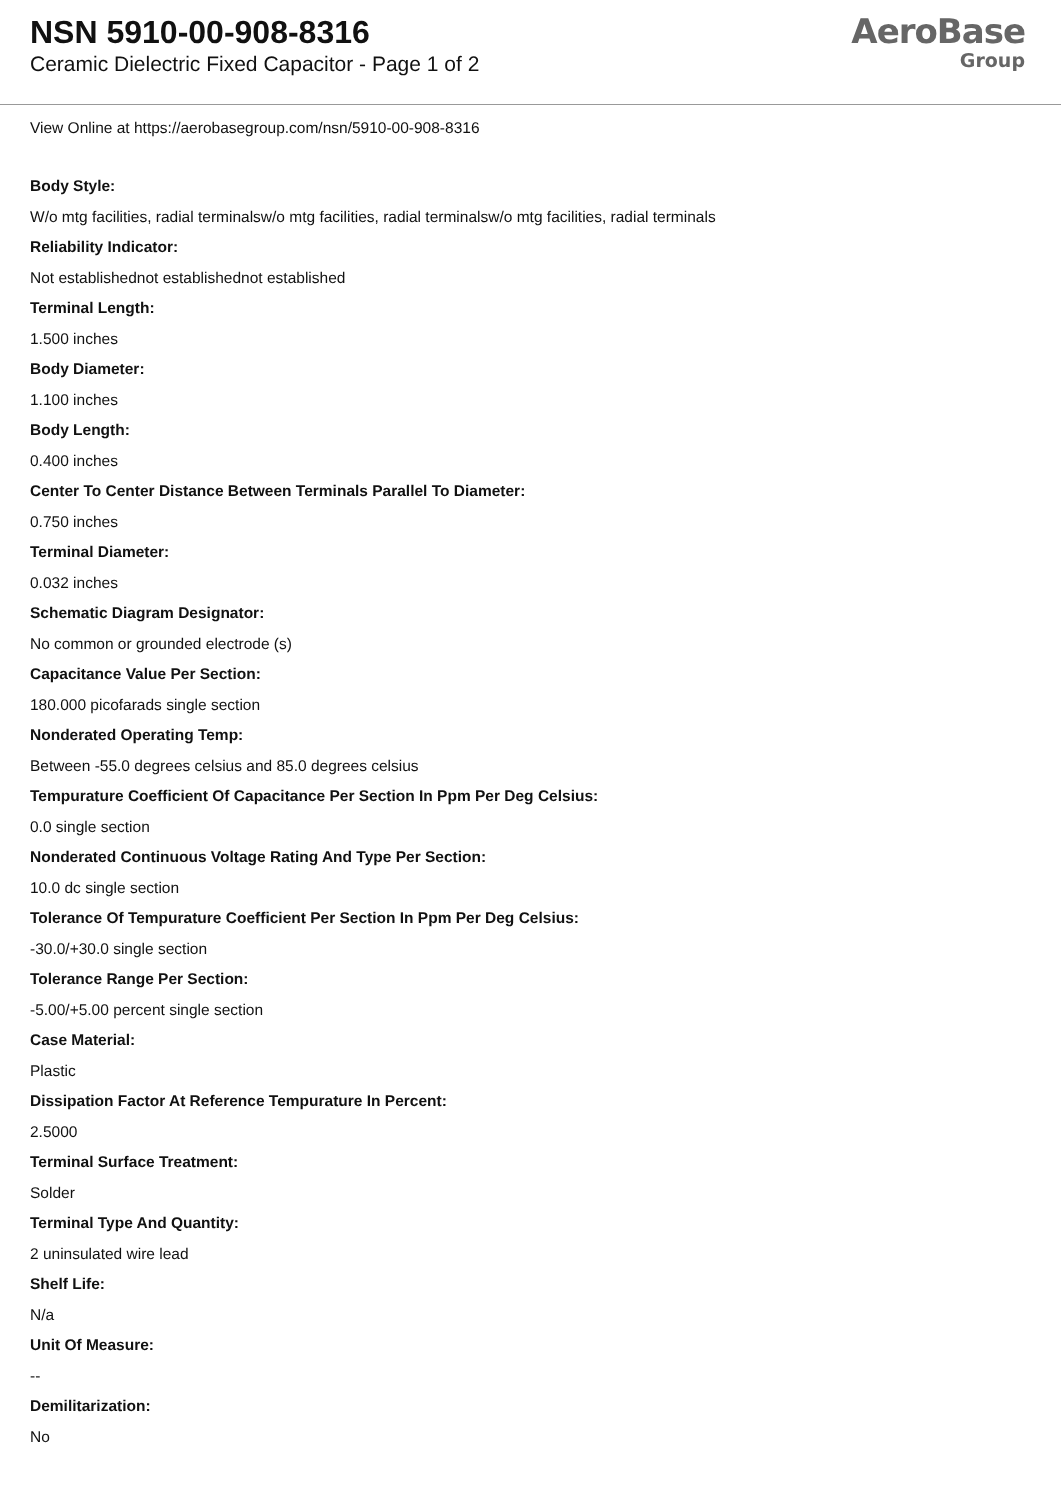NSN 5910-00-908-8316
Ceramic Dielectric Fixed Capacitor - Page 1 of 2
AeroBase
Group
View Online at https://aerobasegroup.com/nsn/5910-00-908-8316
Body Style:
W/o mtg facilities, radial terminalsw/o mtg facilities, radial terminalsw/o mtg facilities, radial terminals
Reliability Indicator:
Not establishednot establishednot established
Terminal Length:
1.500 inches
Body Diameter:
1.100 inches
Body Length:
0.400 inches
Center To Center Distance Between Terminals Parallel To Diameter:
0.750 inches
Terminal Diameter:
0.032 inches
Schematic Diagram Designator:
No common or grounded electrode (s)
Capacitance Value Per Section:
180.000 picofarads single section
Nonderated Operating Temp:
Between -55.0 degrees celsius and 85.0 degrees celsius
Tempurature Coefficient Of Capacitance Per Section In Ppm Per Deg Celsius:
0.0 single section
Nonderated Continuous Voltage Rating And Type Per Section:
10.0 dc single section
Tolerance Of Tempurature Coefficient Per Section In Ppm Per Deg Celsius:
-30.0/+30.0 single section
Tolerance Range Per Section:
-5.00/+5.00 percent single section
Case Material:
Plastic
Dissipation Factor At Reference Tempurature In Percent:
2.5000
Terminal Surface Treatment:
Solder
Terminal Type And Quantity:
2 uninsulated wire lead
Shelf Life:
N/a
Unit Of Measure:
--
Demilitarization:
No